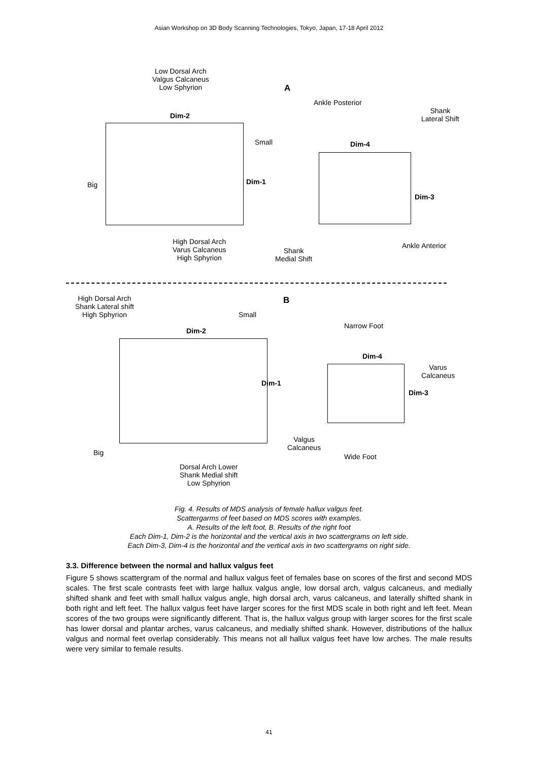Asian Workshop on 3D Body Scanning Technologies, Tokyo, Japan, 17-18 April 2012
Low Dorsal Arch
Valgus Calcaneus
Low Sphyrion
A
Ankle Posterior
Shank
Lateral Shift
Dim-2
Small Dim-4
Big Dim-1
Dim-3
High Dorsal Arch
Varus Calcaneus
High Sphyrion
Shank
Medial Shift
Ankle Anterior
High Dorsal Arch
Shank Lateral shift
High Sphyrion
B
Small
Narrow Foot
Dim-2
Dim-4
Varus
Calcaneus
Dim-1
Dim-3
Valgus
Calcaneus
Big Wide Foot
Dorsal Arch Lower
Shank Medial shift
Low Sphyrion
Fig. 4. Results of MDS analysis of female hallux valgus feet.
Scattergarms of feet based on MDS scores with examples.
A. Results of the left foot, B. Results of the right foot
Each Dim-1, Dim-2 is the horizontal and the vertical axis in two scattergrams on left side.
Each Dim-3, Dim-4 is the horizontal and the vertical axis in two scattergrams on right side.
3.3. Difference between the normal and hallux valgus feet
Figure 5 shows scattergram of the normal and hallux valgus feet of females base on scores of the first and second MDS scales. The first scale contrasts feet with large hallux valgus angle, low dorsal arch, valgus calcaneus, and medially shifted shank and feet with small hallux valgus angle, high dorsal arch, varus calcaneus, and laterally shifted shank in both right and left feet. The hallux valgus feet have larger scores for the first MDS scale in both right and left feet. Mean scores of the two groups were significantly different. That is, the hallux valgus group with larger scores for the first scale has lower dorsal and plantar arches, varus calcaneus, and medially shifted shank. However, distributions of the hallux valgus and normal feet overlap considerably. This means not all hallux valgus feet have low arches. The male results were very similar to female results.
41